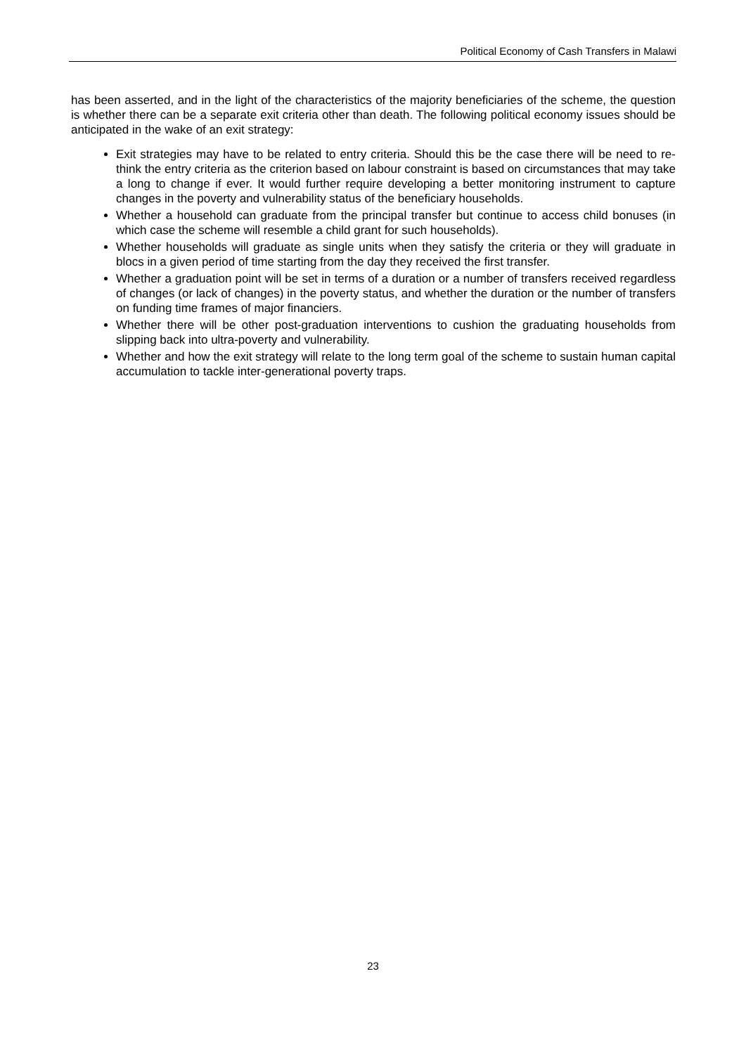Political Economy of Cash Transfers in Malawi
has been asserted, and in the light of the characteristics of the majority beneficiaries of the scheme, the question is whether there can be a separate exit criteria other than death. The following political economy issues should be anticipated in the wake of an exit strategy:
Exit strategies may have to be related to entry criteria. Should this be the case there will be need to re-think the entry criteria as the criterion based on labour constraint is based on circumstances that may take a long to change if ever. It would further require developing a better monitoring instrument to capture changes in the poverty and vulnerability status of the beneficiary households.
Whether a household can graduate from the principal transfer but continue to access child bonuses (in which case the scheme will resemble a child grant for such households).
Whether households will graduate as single units when they satisfy the criteria or they will graduate in blocs in a given period of time starting from the day they received the first transfer.
Whether a graduation point will be set in terms of a duration or a number of transfers received regardless of changes (or lack of changes) in the poverty status, and whether the duration or the number of transfers on funding time frames of major financiers.
Whether there will be other post-graduation interventions to cushion the graduating households from slipping back into ultra-poverty and vulnerability.
Whether and how the exit strategy will relate to the long term goal of the scheme to sustain human capital accumulation to tackle inter-generational poverty traps.
23